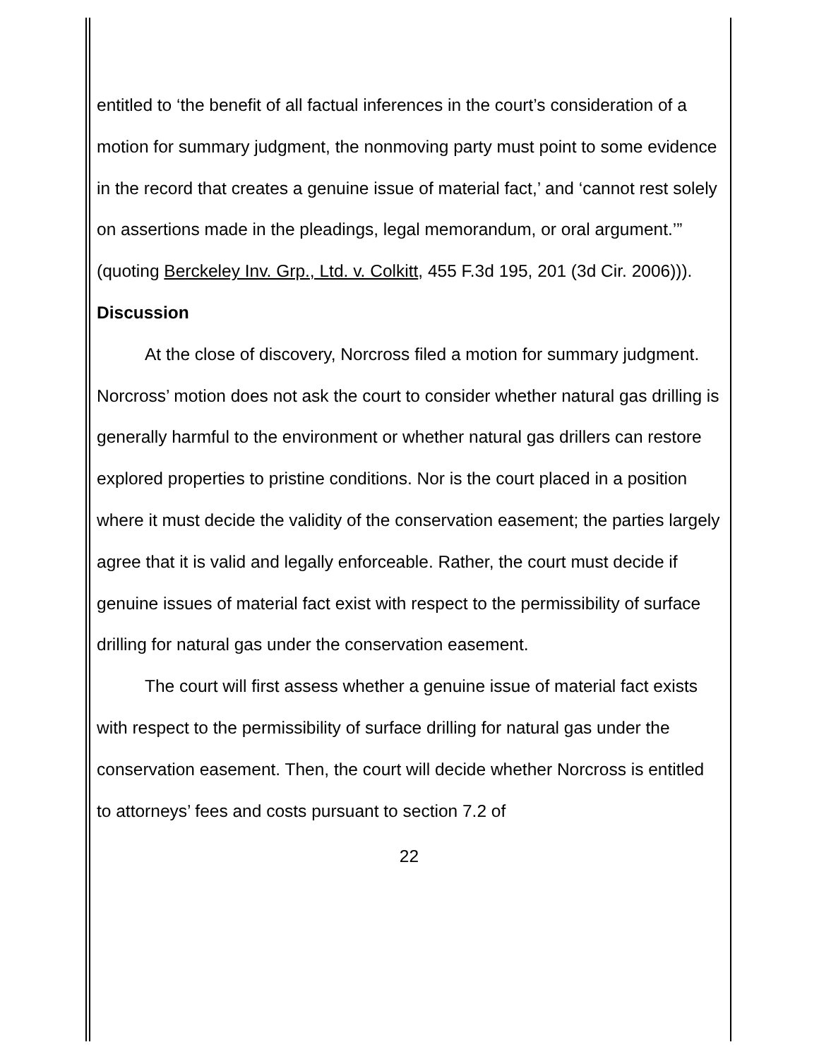entitled to ‘the benefit of all factual inferences in the court’s consideration of a motion for summary judgment, the nonmoving party must point to some evidence in the record that creates a genuine issue of material fact,’ and ‘cannot rest solely on assertions made in the pleadings, legal memorandum, or oral argument.’” (quoting Berckeley Inv. Grp., Ltd. v. Colkitt, 455 F.3d 195, 201 (3d Cir. 2006))).
Discussion
At the close of discovery, Norcross filed a motion for summary judgment. Norcross’ motion does not ask the court to consider whether natural gas drilling is generally harmful to the environment or whether natural gas drillers can restore explored properties to pristine conditions. Nor is the court placed in a position where it must decide the validity of the conservation easement; the parties largely agree that it is valid and legally enforceable. Rather, the court must decide if genuine issues of material fact exist with respect to the permissibility of surface drilling for natural gas under the conservation easement.
The court will first assess whether a genuine issue of material fact exists with respect to the permissibility of surface drilling for natural gas under the conservation easement. Then, the court will decide whether Norcross is entitled to attorneys’ fees and costs pursuant to section 7.2 of
22